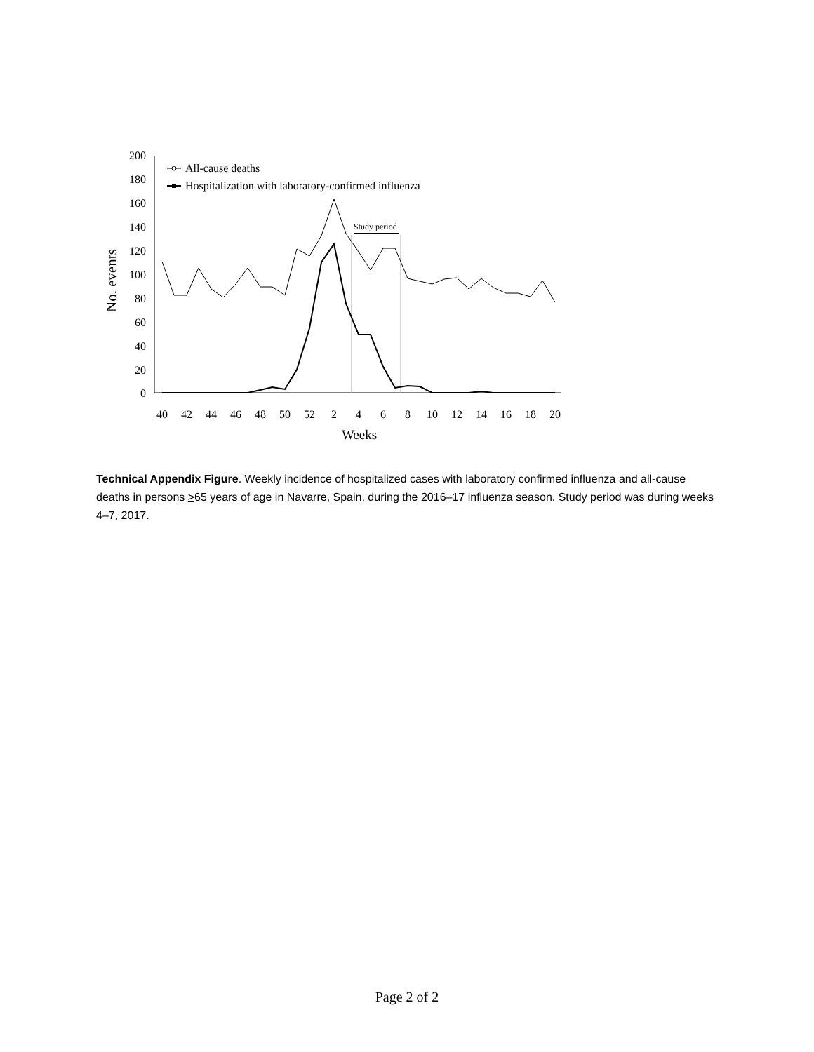No. events
200
180
160
140
120
100
80
60
40
20
0
40
42
44
46
48
50
52
2
4
6
8
10
12
14
16
18
20
Weeks
Study period
All-cause deaths
Hospitalization with laboratory-confirmed influenza
Technical Appendix Figure. Weekly incidence of hospitalized cases with laboratory confirmed influenza and all-cause deaths in persons >65 years of age in Navarre, Spain, during the 2016–17 influenza season. Study period was during weeks 4–7, 2017.
Page 2 of 2